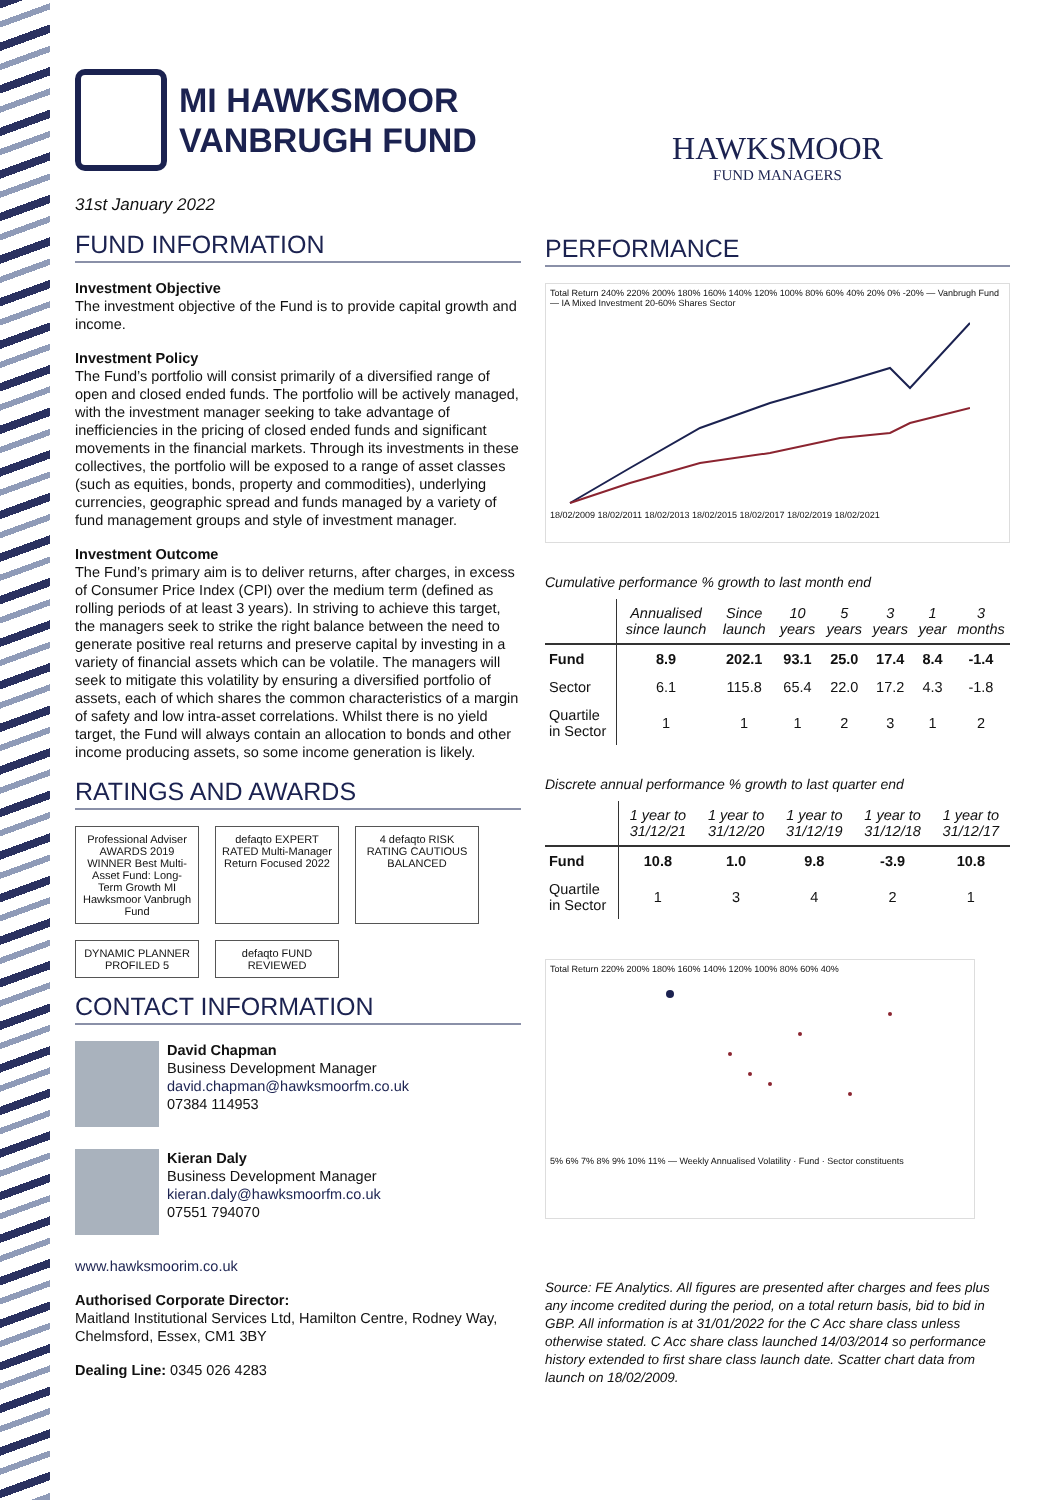MI HAWKSMOOR
VANBRUGH FUND
31st January 2022
FUND INFORMATION
Investment Objective
The investment objective of the Fund is to provide capital growth and income.
Investment Policy
The Fund’s portfolio will consist primarily of a diversified range of open and closed ended funds. The portfolio will be actively managed, with the investment manager seeking to take advantage of inefficiencies in the pricing of closed ended funds and significant movements in the financial markets. Through its investments in these collectives, the portfolio will be exposed to a range of asset classes (such as equities, bonds, property and commodities), underlying currencies, geographic spread and funds managed by a variety of fund management groups and style of investment manager.
Investment Outcome
The Fund’s primary aim is to deliver returns, after charges, in excess of Consumer Price Index (CPI) over the medium term (defined as rolling periods of at least 3 years). In striving to achieve this target, the managers seek to strike the right balance between the need to generate positive real returns and preserve capital by investing in a variety of financial assets which can be volatile. The managers will seek to mitigate this volatility by ensuring a diversified portfolio of assets, each of which shares the common characteristics of a margin of safety and low intra-asset correlations. Whilst there is no yield target, the Fund will always contain an allocation to bonds and other income producing assets, so some income generation is likely.
RATINGS AND AWARDS
Professional Adviser AWARDS 2019 WINNER Best Multi-Asset Fund: Long-Term Growth MI Hawksmoor Vanbrugh Fund
defaqto EXPERT RATED Multi-Manager Return Focused 2022
4 defaqto RISK RATING CAUTIOUS BALANCED
DYNAMIC PLANNER PROFILED 5
defaqto FUND REVIEWED
CONTACT INFORMATION
David Chapman
Business Development Manager
david.chapman@hawksmoorfm.co.uk
07384 114953
Kieran Daly
Business Development Manager
kieran.daly@hawksmoorfm.co.uk
07551 794070
www.hawksmoorim.co.uk
Authorised Corporate Director:
Maitland Institutional Services Ltd, Hamilton Centre, Rodney Way, Chelmsford, Essex, CM1 3BY
Dealing Line: 0345 026 4283
HAWKSMOOR
FUND MANAGERS
PERFORMANCE
Total Return 240% 220% 200% 180% 160% 140% 120% 100% 80% 60% 40% 20% 0% -20% — Vanbrugh Fund — IA Mixed Investment 20-60% Shares Sector
18/02/2009 18/02/2011 18/02/2013 18/02/2015 18/02/2017 18/02/2019 18/02/2021
Cumulative performance % growth to last month end
| | Annualised since launch | Since launch | 10 years | 5 years | 3 years | 1 year | 3 months |
| --- | --- | --- | --- | --- | --- | --- | --- |
| Fund | 8.9 | 202.1 | 93.1 | 25.0 | 17.4 | 8.4 | -1.4 |
| Sector | 6.1 | 115.8 | 65.4 | 22.0 | 17.2 | 4.3 | -1.8 |
| Quartile in Sector | 1 | 1 | 1 | 2 | 3 | 1 | 2 |
Discrete annual performance % growth to last quarter end
| | 1 year to 31/12/21 | 1 year to 31/12/20 | 1 year to 31/12/19 | 1 year to 31/12/18 | 1 year to 31/12/17 |
| --- | --- | --- | --- | --- | --- |
| Fund | 10.8 | 1.0 | 9.8 | -3.9 | 10.8 |
| Quartile in Sector | 1 | 3 | 4 | 2 | 1 |
Total Return 220% 200% 180% 160% 140% 120% 100% 80% 60% 40%
5% 6% 7% 8% 9% 10% 11% — Weekly Annualised Volatility · Fund · Sector constituents
Source: FE Analytics. All figures are presented after charges and fees plus any income credited during the period, on a total return basis, bid to bid in GBP. All information is at 31/01/2022 for the C Acc share class unless otherwise stated. C Acc share class launched 14/03/2014 so performance history extended to first share class launch date. Scatter chart data from launch on 18/02/2009.